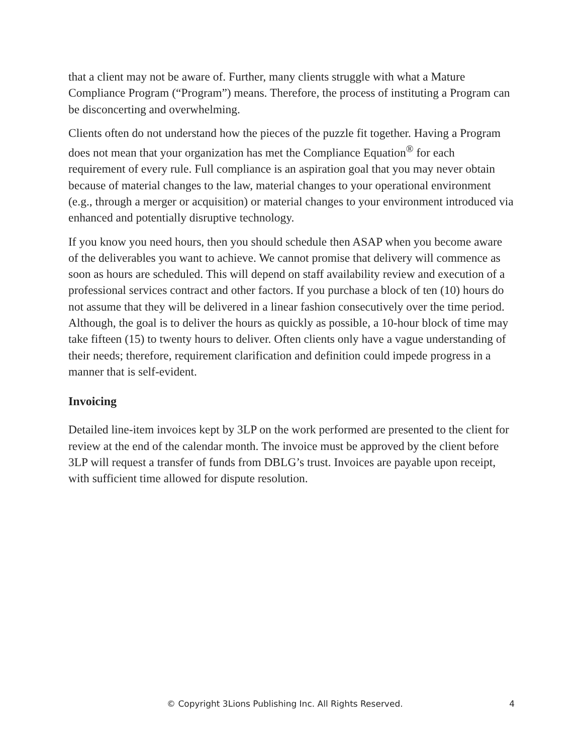that a client may not be aware of. Further, many clients struggle with what a Mature Compliance Program (“Program”) means. Therefore, the process of instituting a Program can be disconcerting and overwhelming.
Clients often do not understand how the pieces of the puzzle fit together. Having a Program does not mean that your organization has met the Compliance Equation<sup>®</sup> for each requirement of every rule. Full compliance is an aspiration goal that you may never obtain because of material changes to the law, material changes to your operational environment (e.g., through a merger or acquisition) or material changes to your environment introduced via enhanced and potentially disruptive technology.
If you know you need hours, then you should schedule then ASAP when you become aware of the deliverables you want to achieve. We cannot promise that delivery will commence as soon as hours are scheduled. This will depend on staff availability review and execution of a professional services contract and other factors. If you purchase a block of ten (10) hours do not assume that they will be delivered in a linear fashion consecutively over the time period. Although, the goal is to deliver the hours as quickly as possible, a 10-hour block of time may take fifteen (15) to twenty hours to deliver. Often clients only have a vague understanding of their needs; therefore, requirement clarification and definition could impede progress in a manner that is self-evident.
Invoicing
Detailed line-item invoices kept by 3LP on the work performed are presented to the client for review at the end of the calendar month. The invoice must be approved by the client before 3LP will request a transfer of funds from DBLG’s trust. Invoices are payable upon receipt, with sufficient time allowed for dispute resolution.
© Copyright 3Lions Publishing Inc. All Rights Reserved. 4